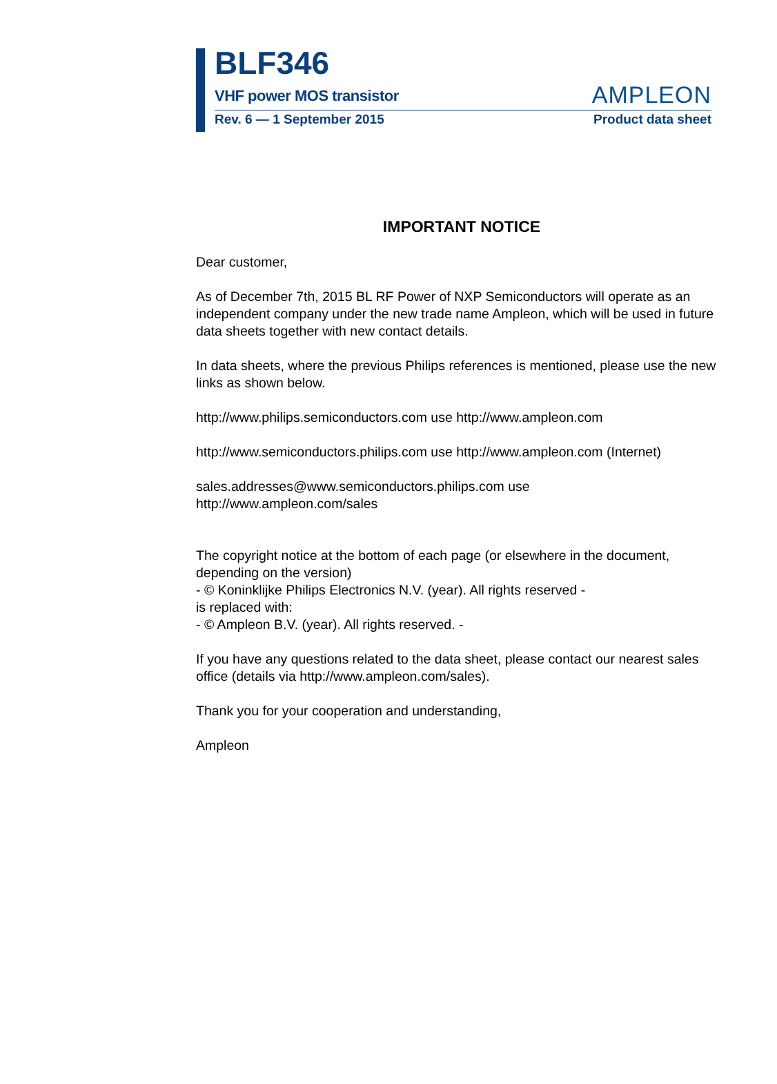BLF346
VHF power MOS transistor AMPLEON
Rev. 6 — 1 September 2015 Product data sheet
IMPORTANT NOTICE
Dear customer,
As of December 7th, 2015 BL RF Power of NXP Semiconductors will operate as an independent company under the new trade name Ampleon, which will be used in future data sheets together with new contact details.
In data sheets, where the previous Philips references is mentioned, please use the new links as shown below.
http://www.philips.semiconductors.com use http://www.ampleon.com
http://www.semiconductors.philips.com use http://www.ampleon.com (Internet)
sales.addresses@www.semiconductors.philips.com use
http://www.ampleon.com/sales
The copyright notice at the bottom of each page (or elsewhere in the document, depending on the version)
- © Koninklijke Philips Electronics N.V. (year). All rights reserved -
is replaced with:
- © Ampleon B.V. (year). All rights reserved. -
If you have any questions related to the data sheet, please contact our nearest sales office (details via http://www.ampleon.com/sales).
Thank you for your cooperation and understanding,
Ampleon